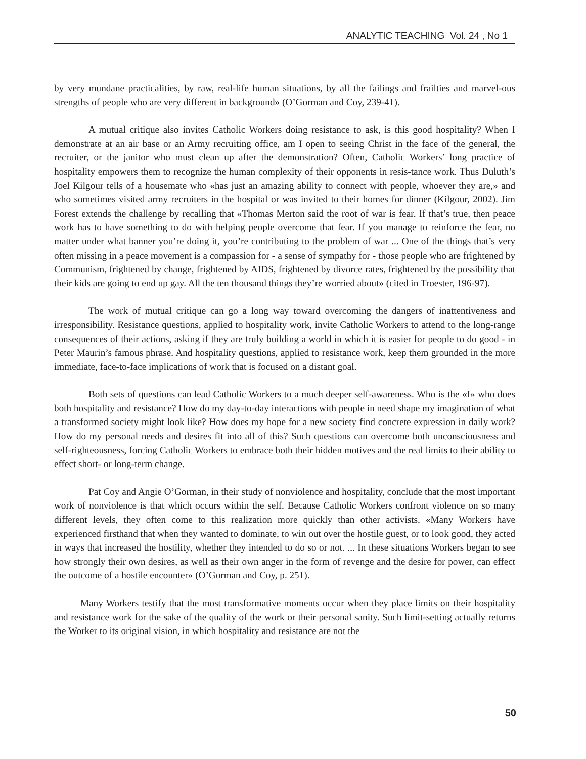ANALYTIC TEACHING Vol. 24 , No 1
by very mundane practicalities, by raw, real-life human situations, by all the failings and frailties and marvel-ous strengths of people who are very different in background» (O’Gorman and Coy, 239-41).
A mutual critique also invites Catholic Workers doing resistance to ask, is this good hospitality? When I demonstrate at an air base or an Army recruiting office, am I open to seeing Christ in the face of the general, the recruiter, or the janitor who must clean up after the demonstration? Often, Catholic Workers’ long practice of hospitality empowers them to recognize the human complexity of their opponents in resis-tance work. Thus Duluth’s Joel Kilgour tells of a housemate who «has just an amazing ability to connect with people, whoever they are,» and who sometimes visited army recruiters in the hospital or was invited to their homes for dinner (Kilgour, 2002). Jim Forest extends the challenge by recalling that «Thomas Merton said the root of war is fear. If that’s true, then peace work has to have something to do with helping people overcome that fear. If you manage to reinforce the fear, no matter under what banner you’re doing it, you’re contributing to the problem of war ... One of the things that’s very often missing in a peace movement is a compassion for - a sense of sympathy for - those people who are frightened by Communism, frightened by change, frightened by AIDS, frightened by divorce rates, frightened by the possibility that their kids are going to end up gay. All the ten thousand things they’re worried about» (cited in Troester, 196-97).
The work of mutual critique can go a long way toward overcoming the dangers of inattentiveness and irresponsibility. Resistance questions, applied to hospitality work, invite Catholic Workers to attend to the long-range consequences of their actions, asking if they are truly building a world in which it is easier for people to do good - in Peter Maurin’s famous phrase. And hospitality questions, applied to resistance work, keep them grounded in the more immediate, face-to-face implications of work that is focused on a distant goal.
Both sets of questions can lead Catholic Workers to a much deeper self-awareness. Who is the «I» who does both hospitality and resistance? How do my day-to-day interactions with people in need shape my imagination of what a transformed society might look like? How does my hope for a new society find concrete expression in daily work? How do my personal needs and desires fit into all of this? Such questions can overcome both unconsciousness and self-righteousness, forcing Catholic Workers to embrace both their hidden motives and the real limits to their ability to effect short- or long-term change.
Pat Coy and Angie O’Gorman, in their study of nonviolence and hospitality, conclude that the most important work of nonviolence is that which occurs within the self. Because Catholic Workers confront violence on so many different levels, they often come to this realization more quickly than other activists. «Many Workers have experienced firsthand that when they wanted to dominate, to win out over the hostile guest, or to look good, they acted in ways that increased the hostility, whether they intended to do so or not. ... In these situations Workers began to see how strongly their own desires, as well as their own anger in the form of revenge and the desire for power, can effect the outcome of a hostile encounter» (O’Gorman and Coy, p. 251).
Many Workers testify that the most transformative moments occur when they place limits on their hospitality and resistance work for the sake of the quality of the work or their personal sanity. Such limit-setting actually returns the Worker to its original vision, in which hospitality and resistance are not the
50